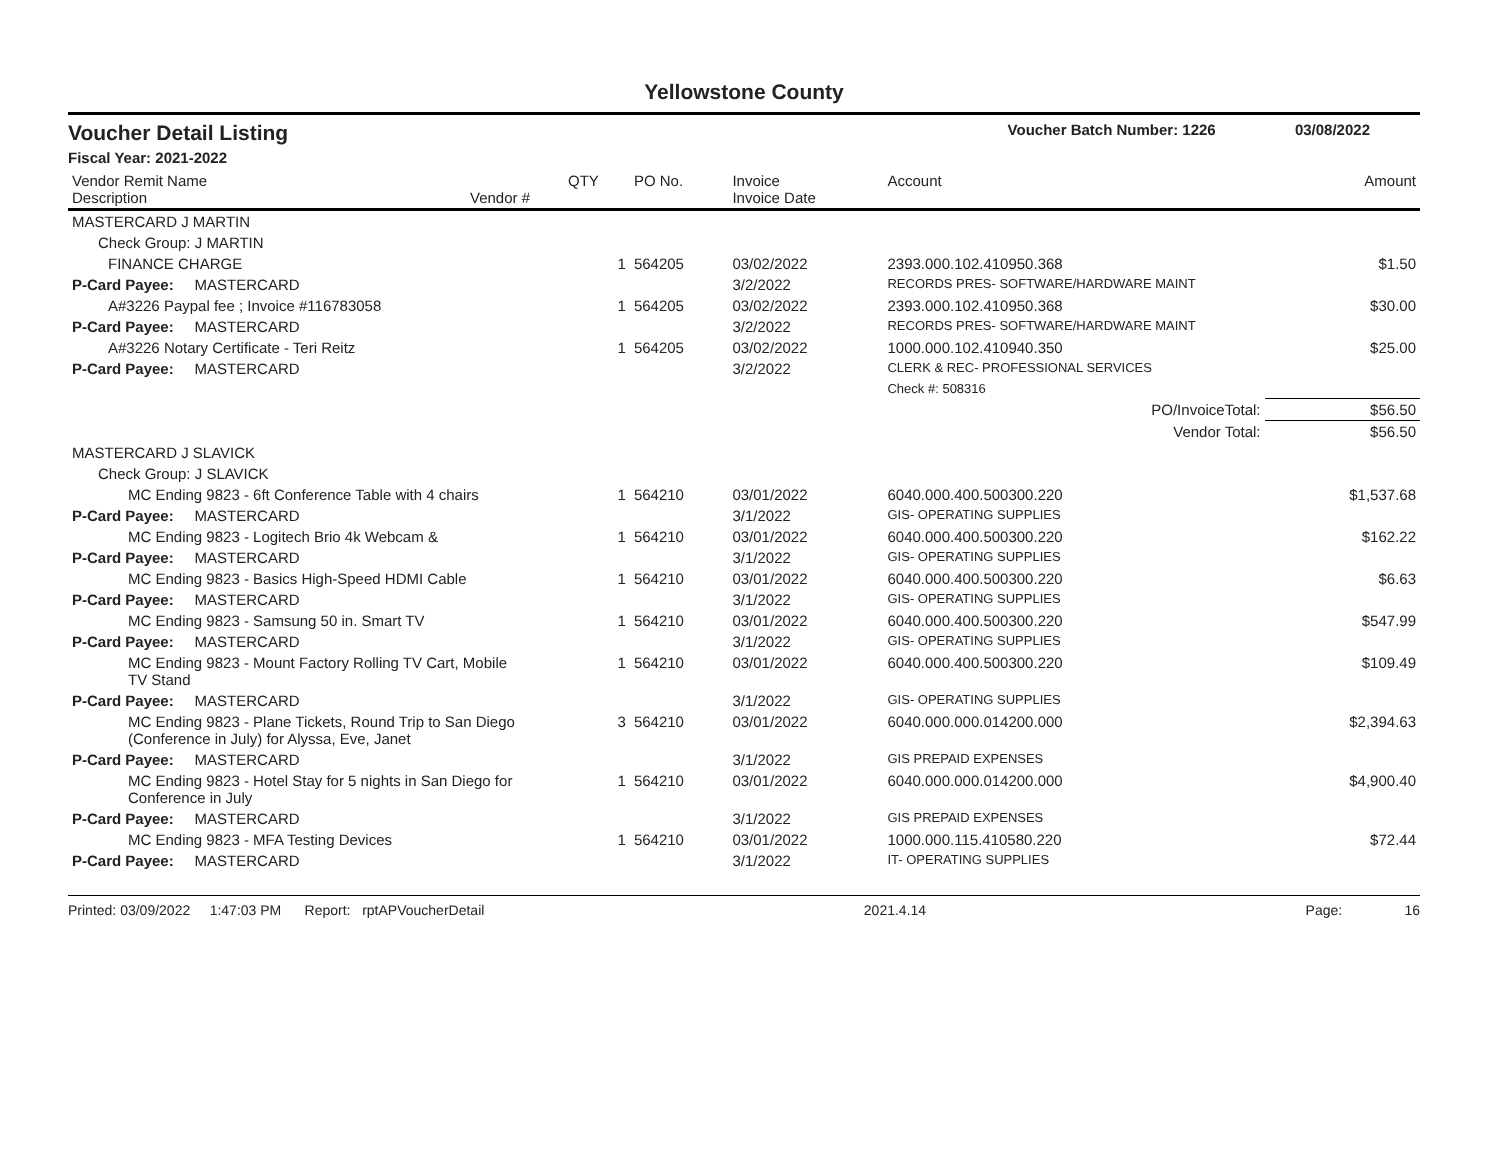Yellowstone County
Voucher Detail Listing Voucher Batch Number: 1226 03/08/2022
Fiscal Year: 2021-2022
| Vendor Remit Name Description | Vendor # | QTY | PO No. | Invoice Invoice Date | Account | Amount |
| --- | --- | --- | --- | --- | --- | --- |
| MASTERCARD J MARTIN | | | | | | |
| Check Group: J MARTIN | | | | | | |
| FINANCE CHARGE | | 1 | 564205 | 03/02/2022 | 2393.000.102.410950.368 | $1.50 |
| P-Card Payee: MASTERCARD | | | | 3/2/2022 | RECORDS PRES- SOFTWARE/HARDWARE MAINT | |
| A#3226 Paypal fee ; Invoice #116783058 | | 1 | 564205 | 03/02/2022 | 2393.000.102.410950.368 | $30.00 |
| P-Card Payee: MASTERCARD | | | | 3/2/2022 | RECORDS PRES- SOFTWARE/HARDWARE MAINT | |
| A#3226 Notary Certificate - Teri Reitz | | 1 | 564205 | 03/02/2022 | 1000.000.102.410940.350 | $25.00 |
| P-Card Payee: MASTERCARD | | | | 3/2/2022 | CLERK & REC- PROFESSIONAL SERVICES | |
| | | | | | Check #: 508316 | |
| PO/InvoiceTotal: | | | | | | $56.50 |
| Vendor Total: | | | | | | $56.50 |
| MASTERCARD J SLAVICK | | | | | | |
| Check Group: J SLAVICK | | | | | | |
| MC Ending 9823 - 6ft Conference Table with 4 chairs | | 1 | 564210 | 03/01/2022 | 6040.000.400.500300.220 | $1,537.68 |
| P-Card Payee: MASTERCARD | | | | 3/1/2022 | GIS- OPERATING SUPPLIES | |
| MC Ending 9823 - Logitech Brio 4k Webcam & | | 1 | 564210 | 03/01/2022 | 6040.000.400.500300.220 | $162.22 |
| P-Card Payee: MASTERCARD | | | | 3/1/2022 | GIS- OPERATING SUPPLIES | |
| MC Ending 9823 - Basics High-Speed HDMI Cable | | 1 | 564210 | 03/01/2022 | 6040.000.400.500300.220 | $6.63 |
| P-Card Payee: MASTERCARD | | | | 3/1/2022 | GIS- OPERATING SUPPLIES | |
| MC Ending 9823 - Samsung 50 in. Smart TV | | 1 | 564210 | 03/01/2022 | 6040.000.400.500300.220 | $547.99 |
| P-Card Payee: MASTERCARD | | | | 3/1/2022 | GIS- OPERATING SUPPLIES | |
| MC Ending 9823 - Mount Factory Rolling TV Cart, Mobile TV Stand | | 1 | 564210 | 03/01/2022 | 6040.000.400.500300.220 | $109.49 |
| P-Card Payee: MASTERCARD | | | | 3/1/2022 | GIS- OPERATING SUPPLIES | |
| MC Ending 9823 - Plane Tickets, Round Trip to San Diego (Conference in July) for Alyssa, Eve, Janet | | 3 | 564210 | 03/01/2022 | 6040.000.000.014200.000 | $2,394.63 |
| P-Card Payee: MASTERCARD | | | | 3/1/2022 | GIS PREPAID EXPENSES | |
| MC Ending 9823 - Hotel Stay for 5 nights in San Diego for Conference in July | | 1 | 564210 | 03/01/2022 | 6040.000.000.014200.000 | $4,900.40 |
| P-Card Payee: MASTERCARD | | | | 3/1/2022 | GIS PREPAID EXPENSES | |
| MC Ending 9823 - MFA Testing Devices | | 1 | 564210 | 03/01/2022 | 1000.000.115.410580.220 | $72.44 |
| P-Card Payee: MASTERCARD | | | | 3/1/2022 | IT- OPERATING SUPPLIES | |
Printed: 03/09/2022 1:47:03 PM Report: rptAPVoucherDetail 2021.4.14 Page: 16